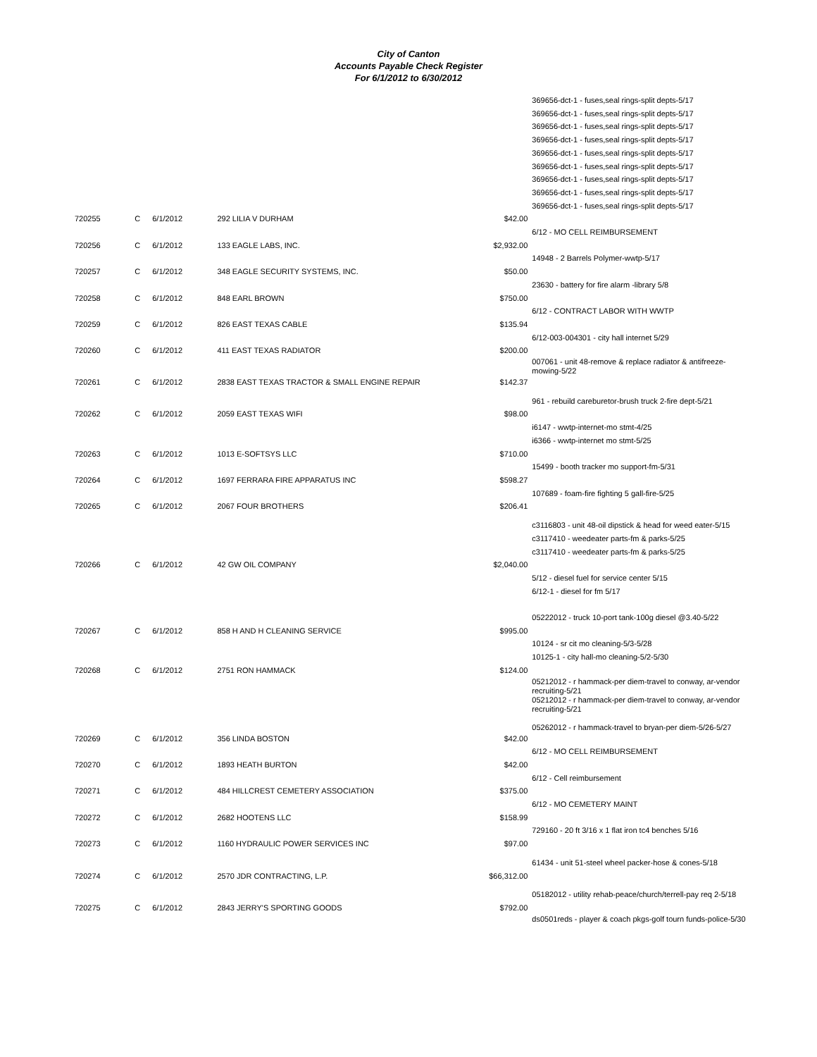City of Canton
Accounts Payable Check Register
For 6/1/2012 to 6/30/2012
| | | | | | 369656-dct-1 - fuses,seal rings-split depts-5/17 369656-dct-1 - fuses,seal rings-split depts-5/17 369656-dct-1 - fuses,seal rings-split depts-5/17 369656-dct-1 - fuses,seal rings-split depts-5/17 369656-dct-1 - fuses,seal rings-split depts-5/17 369656-dct-1 - fuses,seal rings-split depts-5/17 369656-dct-1 - fuses,seal rings-split depts-5/17 369656-dct-1 - fuses,seal rings-split depts-5/17 369656-dct-1 - fuses,seal rings-split depts-5/17 |
| 720255 | C | 6/1/2012 | 292 LILIA V DURHAM | $42.00 | |
| | | | | | 6/12 - MO CELL REIMBURSEMENT |
| 720256 | C | 6/1/2012 | 133 EAGLE LABS, INC. | $2,932.00 | |
| | | | | | 14948 - 2 Barrels Polymer-wwtp-5/17 |
| 720257 | C | 6/1/2012 | 348 EAGLE SECURITY SYSTEMS, INC. | $50.00 | |
| | | | | | 23630 - battery for fire alarm -library 5/8 |
| 720258 | C | 6/1/2012 | 848 EARL BROWN | $750.00 | |
| | | | | | 6/12 - CONTRACT LABOR WITH WWTP |
| 720259 | C | 6/1/2012 | 826 EAST TEXAS CABLE | $135.94 | |
| | | | | | 6/12-003-004301 - city hall internet 5/29 |
| 720260 | C | 6/1/2012 | 411 EAST TEXAS RADIATOR | $200.00 | |
| | | | | | 007061 - unit 48-remove & replace radiator & antifreeze-mowing-5/22 |
| 720261 | C | 6/1/2012 | 2838 EAST TEXAS TRACTOR & SMALL ENGINE REPAIR | $142.37 | |
| | | | | | 961 - rebuild careburetor-brush truck 2-fire dept-5/21 |
| 720262 | C | 6/1/2012 | 2059 EAST TEXAS WIFI | $98.00 | |
| | | | | | i6147 - wwtp-internet-mo stmt-4/25 i6366 - wwtp-internet mo stmt-5/25 |
| 720263 | C | 6/1/2012 | 1013 E-SOFTSYS LLC | $710.00 | |
| | | | | | 15499 - booth tracker mo support-fm-5/31 |
| 720264 | C | 6/1/2012 | 1697 FERRARA FIRE APPARATUS INC | $598.27 | |
| | | | | | 107689 - foam-fire fighting 5 gall-fire-5/25 |
| 720265 | C | 6/1/2012 | 2067 FOUR BROTHERS | $206.41 | |
| | | | | | c3116803 - unit 48-oil dipstick & head for weed eater-5/15 c3117410 - weedeater parts-fm & parks-5/25 c3117410 - weedeater parts-fm & parks-5/25 |
| 720266 | C | 6/1/2012 | 42 GW OIL COMPANY | $2,040.00 | |
| | | | | | 5/12 - diesel fuel for service center 5/15 6/12-1 - diesel for fm 5/17 05222012 - truck 10-port tank-100g diesel @3.40-5/22 |
| 720267 | C | 6/1/2012 | 858 H AND H CLEANING SERVICE | $995.00 | |
| | | | | | 10124 - sr cit mo cleaning-5/3-5/28 10125-1 - city hall-mo cleaning-5/2-5/30 |
| 720268 | C | 6/1/2012 | 2751 RON HAMMACK | $124.00 | |
| | | | | | 05212012 - r hammack-per diem-travel to conway, ar-vendor recruiting-5/21 05212012 - r hammack-per diem-travel to conway, ar-vendor recruiting-5/21 05262012 - r hammack-travel to bryan-per diem-5/26-5/27 |
| 720269 | C | 6/1/2012 | 356 LINDA BOSTON | $42.00 | |
| | | | | | 6/12 - MO CELL REIMBURSEMENT |
| 720270 | C | 6/1/2012 | 1893 HEATH BURTON | $42.00 | |
| | | | | | 6/12 - Cell reimbursement |
| 720271 | C | 6/1/2012 | 484 HILLCREST CEMETERY ASSOCIATION | $375.00 | |
| | | | | | 6/12 - MO CEMETERY MAINT |
| 720272 | C | 6/1/2012 | 2682 HOOTENS LLC | $158.99 | |
| | | | | | 729160 - 20 ft 3/16 x 1 flat iron tc4 benches 5/16 |
| 720273 | C | 6/1/2012 | 1160 HYDRAULIC POWER SERVICES INC | $97.00 | |
| | | | | | 61434 - unit 51-steel wheel packer-hose & cones-5/18 |
| 720274 | C | 6/1/2012 | 2570 JDR CONTRACTING, L.P. | $66,312.00 | |
| | | | | | 05182012 - utility rehab-peace/church/terrell-pay req 2-5/18 |
| 720275 | C | 6/1/2012 | 2843 JERRY'S SPORTING GOODS | $792.00 | |
| | | | | | ds0501reds - player & coach pkgs-golf tourn funds-police-5/30 |